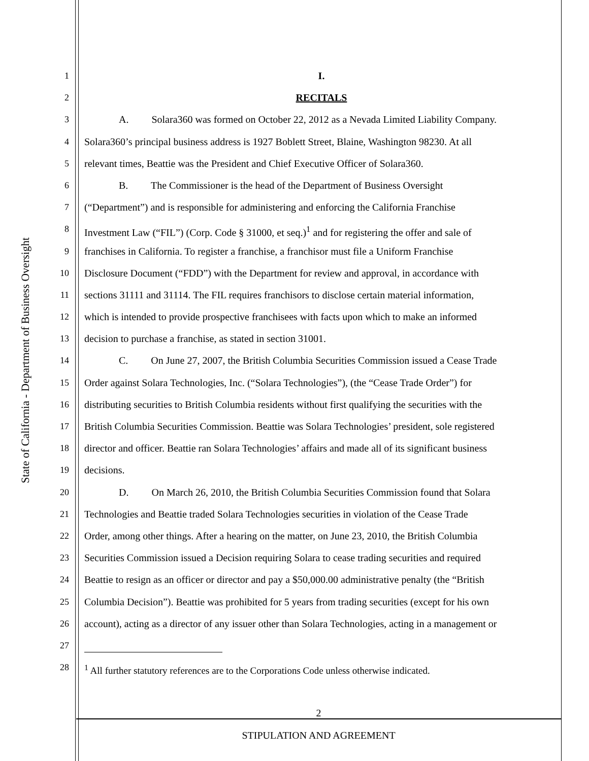State of California - Department of Business Oversight
1 I.
2 RECITALS
3 A. Solara360 was formed on October 22, 2012 as a Nevada Limited Liability Company.
4 Solara360’s principal business address is 1927 Boblett Street, Blaine, Washington 98230. At all
5 relevant times, Beattie was the President and Chief Executive Officer of Solara360.
6 B. The Commissioner is the head of the Department of Business Oversight
7 (“Department”) and is responsible for administering and enforcing the California Franchise
8 Investment Law (“FIL”) (Corp. Code § 31000, et seq.)<sup>1</sup> and for registering the offer and sale of
9 franchises in California. To register a franchise, a franchisor must file a Uniform Franchise
10 Disclosure Document (“FDD”) with the Department for review and approval, in accordance with
11 sections 31111 and 31114. The FIL requires franchisors to disclose certain material information,
12 which is intended to provide prospective franchisees with facts upon which to make an informed
13 decision to purchase a franchise, as stated in section 31001.
14 C. On June 27, 2007, the British Columbia Securities Commission issued a Cease Trade
15 Order against Solara Technologies, Inc. (“Solara Technologies”), (the “Cease Trade Order”) for
16 distributing securities to British Columbia residents without first qualifying the securities with the
17 British Columbia Securities Commission. Beattie was Solara Technologies’ president, sole registered
18 director and officer. Beattie ran Solara Technologies’ affairs and made all of its significant business
19 decisions.
20 D. On March 26, 2010, the British Columbia Securities Commission found that Solara
21 Technologies and Beattie traded Solara Technologies securities in violation of the Cease Trade
22 Order, among other things. After a hearing on the matter, on June 23, 2010, the British Columbia
23 Securities Commission issued a Decision requiring Solara to cease trading securities and required
24 Beattie to resign as an officer or director and pay a $50,000.00 administrative penalty (the “British
25 Columbia Decision”). Beattie was prohibited for 5 years from trading securities (except for his own
26 account), acting as a director of any issuer other than Solara Technologies, acting in a management or
27
28 <sup>1</sup> All further statutory references are to the Corporations Code unless otherwise indicated.
2
STIPULATION AND AGREEMENT